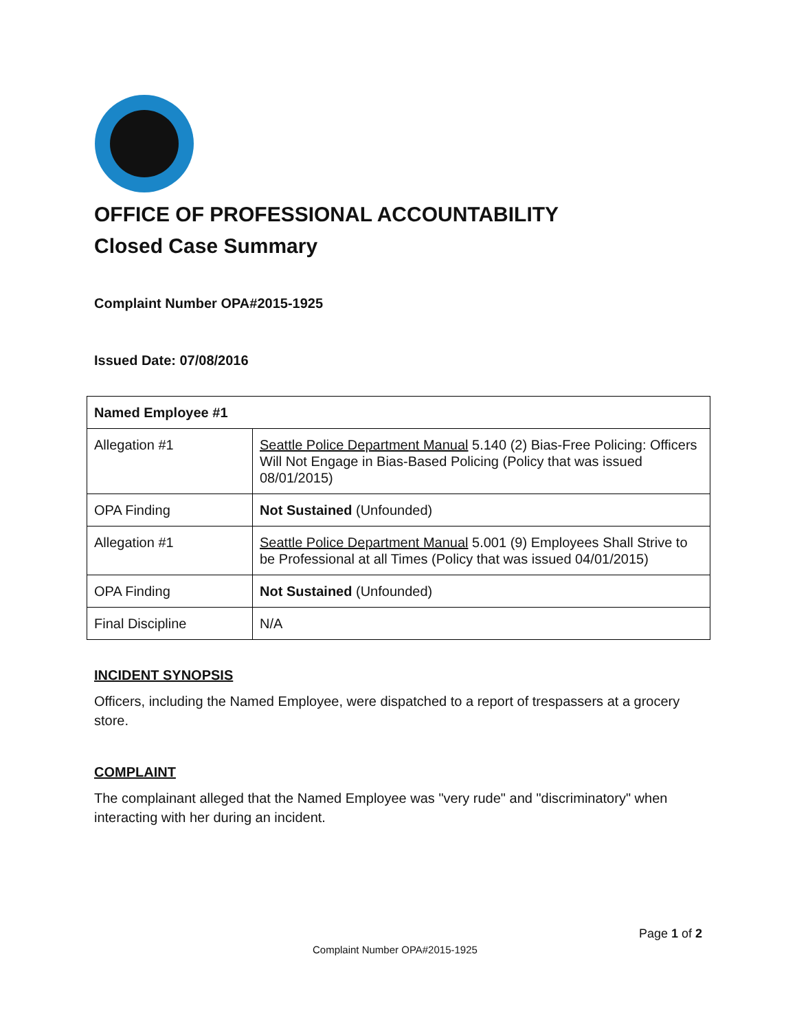OFFICE OF PROFESSIONAL ACCOUNTABILITY
Closed Case Summary
Complaint Number OPA#2015-1925
Issued Date: 07/08/2016
| Named Employee #1 | |
| Allegation #1 | Seattle Police Department Manual 5.140 (2) Bias-Free Policing: Officers Will Not Engage in Bias-Based Policing (Policy that was issued 08/01/2015) |
| OPA Finding | Not Sustained (Unfounded) |
| Allegation #1 | Seattle Police Department Manual 5.001 (9) Employees Shall Strive to be Professional at all Times (Policy that was issued 04/01/2015) |
| OPA Finding | Not Sustained (Unfounded) |
| Final Discipline | N/A |
INCIDENT SYNOPSIS
Officers, including the Named Employee, were dispatched to a report of trespassers at a grocery store.
COMPLAINT
The complainant alleged that the Named Employee was "very rude" and "discriminatory" when interacting with her during an incident.
Page 1 of 2
Complaint Number OPA#2015-1925